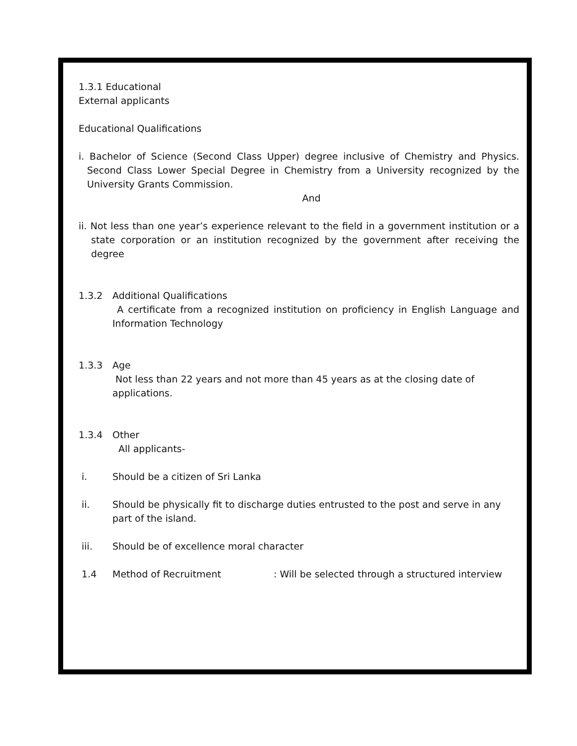1.3.1 Educational
External applicants
Educational Qualifications
i. Bachelor of Science (Second Class Upper) degree inclusive of Chemistry and Physics. Second Class Lower Special Degree in Chemistry from a University recognized by the University Grants Commission.
And
ii. Not less than one year’s experience relevant to the field in a government institution or a state corporation or an institution recognized by the government after receiving the degree
1.3.2 Additional Qualifications
A certificate from a recognized institution on proficiency in English Language and Information Technology
1.3.3 Age
Not less than 22 years and not more than 45 years as at the closing date of applications.
1.3.4 Other
All applicants-
i. Should be a citizen of Sri Lanka
ii. Should be physically fit to discharge duties entrusted to the post and serve in any part of the island.
iii. Should be of excellence moral character
1.4 Method of Recruitment: Will be selected through a structured interview